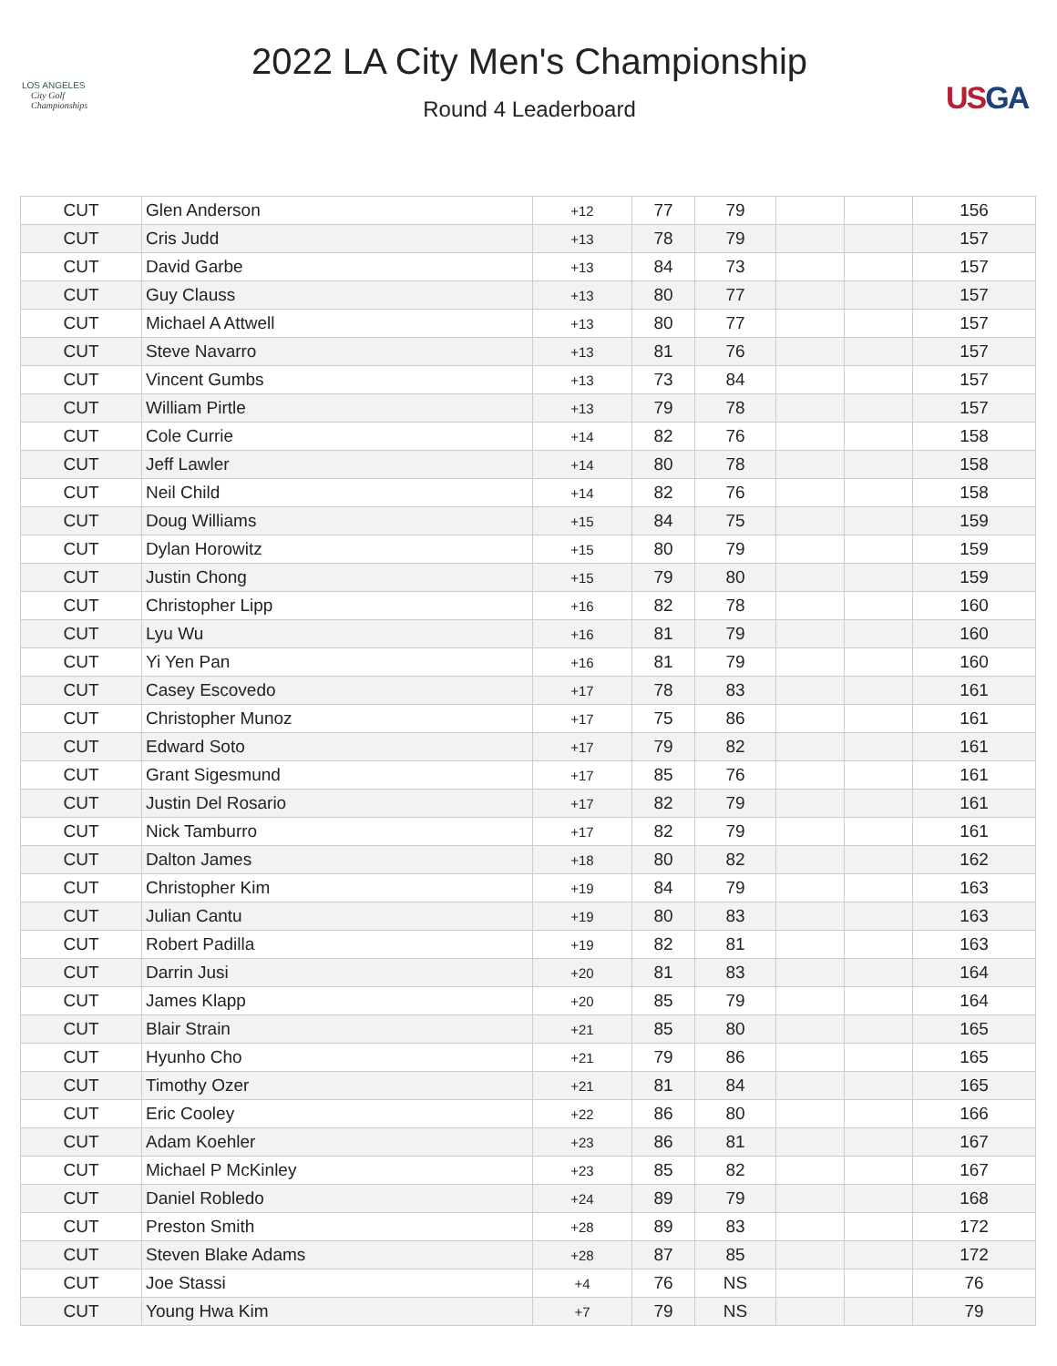LOS ANGELES
City Golf
Championships
2022 LA City Men's Championship
Round 4 Leaderboard
USGA
| CUT | Glen Anderson | +12 | 77 | 79 | | | 156 |
| CUT | Cris Judd | +13 | 78 | 79 | | | 157 |
| CUT | David Garbe | +13 | 84 | 73 | | | 157 |
| CUT | Guy Clauss | +13 | 80 | 77 | | | 157 |
| CUT | Michael A Attwell | +13 | 80 | 77 | | | 157 |
| CUT | Steve Navarro | +13 | 81 | 76 | | | 157 |
| CUT | Vincent Gumbs | +13 | 73 | 84 | | | 157 |
| CUT | William Pirtle | +13 | 79 | 78 | | | 157 |
| CUT | Cole Currie | +14 | 82 | 76 | | | 158 |
| CUT | Jeff Lawler | +14 | 80 | 78 | | | 158 |
| CUT | Neil Child | +14 | 82 | 76 | | | 158 |
| CUT | Doug Williams | +15 | 84 | 75 | | | 159 |
| CUT | Dylan Horowitz | +15 | 80 | 79 | | | 159 |
| CUT | Justin Chong | +15 | 79 | 80 | | | 159 |
| CUT | Christopher Lipp | +16 | 82 | 78 | | | 160 |
| CUT | Lyu Wu | +16 | 81 | 79 | | | 160 |
| CUT | Yi Yen Pan | +16 | 81 | 79 | | | 160 |
| CUT | Casey Escovedo | +17 | 78 | 83 | | | 161 |
| CUT | Christopher Munoz | +17 | 75 | 86 | | | 161 |
| CUT | Edward Soto | +17 | 79 | 82 | | | 161 |
| CUT | Grant Sigesmund | +17 | 85 | 76 | | | 161 |
| CUT | Justin Del Rosario | +17 | 82 | 79 | | | 161 |
| CUT | Nick Tamburro | +17 | 82 | 79 | | | 161 |
| CUT | Dalton James | +18 | 80 | 82 | | | 162 |
| CUT | Christopher Kim | +19 | 84 | 79 | | | 163 |
| CUT | Julian Cantu | +19 | 80 | 83 | | | 163 |
| CUT | Robert Padilla | +19 | 82 | 81 | | | 163 |
| CUT | Darrin Jusi | +20 | 81 | 83 | | | 164 |
| CUT | James Klapp | +20 | 85 | 79 | | | 164 |
| CUT | Blair Strain | +21 | 85 | 80 | | | 165 |
| CUT | Hyunho Cho | +21 | 79 | 86 | | | 165 |
| CUT | Timothy Ozer | +21 | 81 | 84 | | | 165 |
| CUT | Eric Cooley | +22 | 86 | 80 | | | 166 |
| CUT | Adam Koehler | +23 | 86 | 81 | | | 167 |
| CUT | Michael P McKinley | +23 | 85 | 82 | | | 167 |
| CUT | Daniel Robledo | +24 | 89 | 79 | | | 168 |
| CUT | Preston Smith | +28 | 89 | 83 | | | 172 |
| CUT | Steven Blake Adams | +28 | 87 | 85 | | | 172 |
| CUT | Joe Stassi | +4 | 76 | NS | | | 76 |
| CUT | Young Hwa Kim | +7 | 79 | NS | | | 79 |